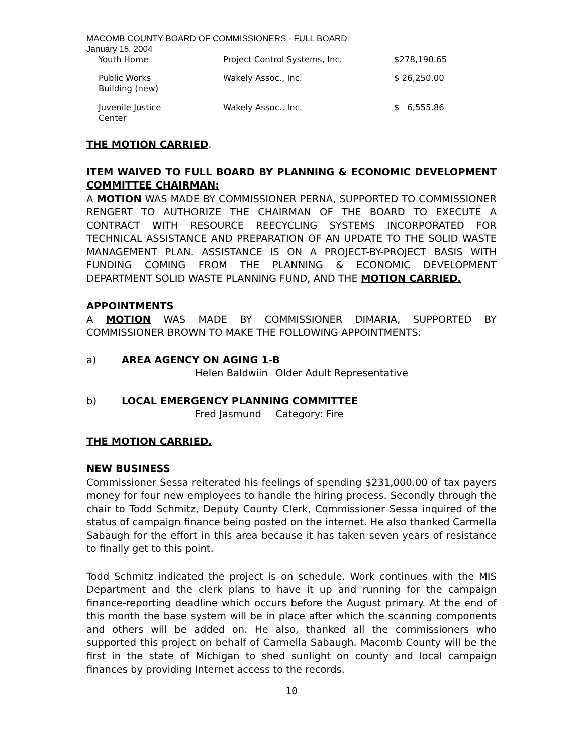MACOMB COUNTY BOARD OF COMMISSIONERS - FULL BOARD
January 15, 2004
| Youth Home | Project Control Systems, Inc. | $278,190.65 |
| Public Works Building (new) | Wakely Assoc., Inc. | $ 26,250.00 |
| Juvenile Justice Center | Wakely Assoc., Inc. | $ 6,555.86 |
THE MOTION CARRIED.
ITEM WAIVED TO FULL BOARD BY PLANNING & ECONOMIC DEVELOPMENT COMMITTEE CHAIRMAN:
A MOTION WAS MADE BY COMMISSIONER PERNA, SUPPORTED TO COMMISSIONER RENGERT TO AUTHORIZE THE CHAIRMAN OF THE BOARD TO EXECUTE A CONTRACT WITH RESOURCE REECYCLING SYSTEMS INCORPORATED FOR TECHNICAL ASSISTANCE AND PREPARATION OF AN UPDATE TO THE SOLID WASTE MANAGEMENT PLAN. ASSISTANCE IS ON A PROJECT-BY-PROJECT BASIS WITH FUNDING COMING FROM THE PLANNING & ECONOMIC DEVELOPMENT DEPARTMENT SOLID WASTE PLANNING FUND, AND THE MOTION CARRIED.
APPOINTMENTS
A MOTION WAS MADE BY COMMISSIONER DIMARIA, SUPPORTED BY COMMISSIONER BROWN TO MAKE THE FOLLOWING APPOINTMENTS:
a) AREA AGENCY ON AGING 1-B
Helen Baldwiin Older Adult Representative
b) LOCAL EMERGENCY PLANNING COMMITTEE
Fred Jasmund Category: Fire
THE MOTION CARRIED.
NEW BUSINESS
Commissioner Sessa reiterated his feelings of spending $231,000.00 of tax payers money for four new employees to handle the hiring process. Secondly through the chair to Todd Schmitz, Deputy County Clerk, Commissioner Sessa inquired of the status of campaign finance being posted on the internet. He also thanked Carmella Sabaugh for the effort in this area because it has taken seven years of resistance to finally get to this point.
Todd Schmitz indicated the project is on schedule. Work continues with the MIS Department and the clerk plans to have it up and running for the campaign finance-reporting deadline which occurs before the August primary. At the end of this month the base system will be in place after which the scanning components and others will be added on. He also, thanked all the commissioners who supported this project on behalf of Carmella Sabaugh. Macomb County will be the first in the state of Michigan to shed sunlight on county and local campaign finances by providing Internet access to the records.
10